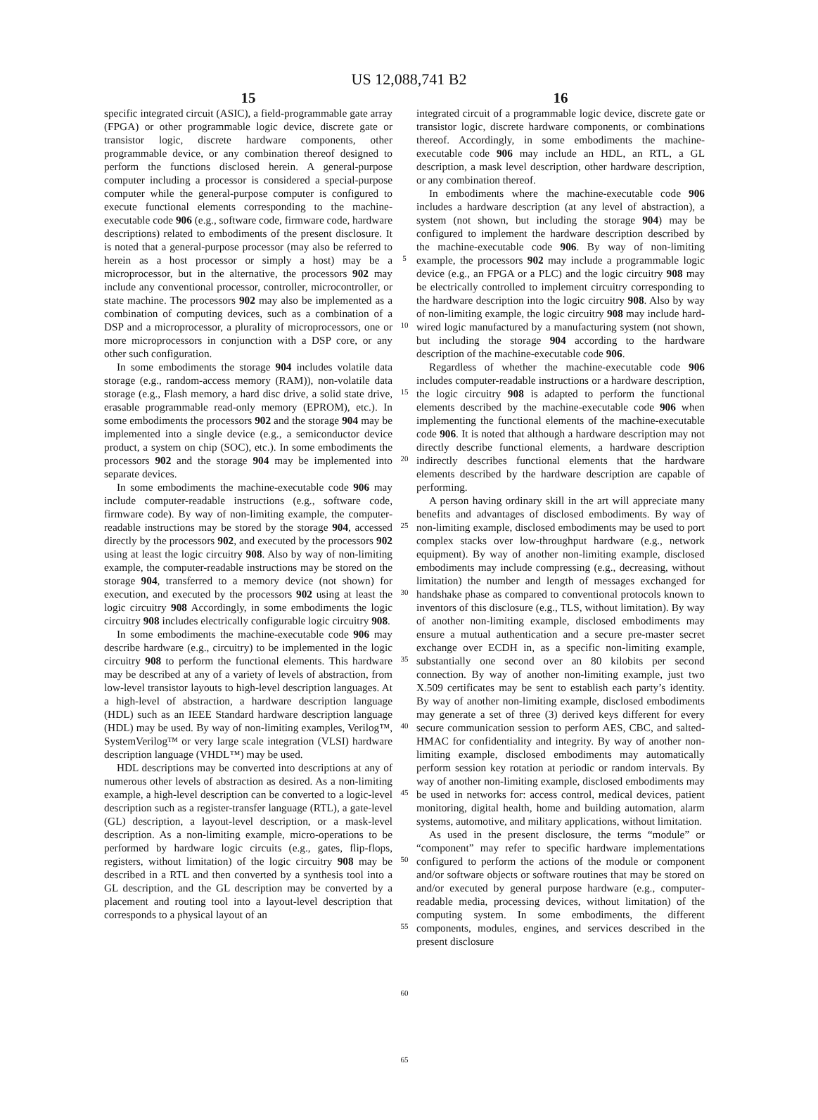US 12,088,741 B2
15
specific integrated circuit (ASIC), a field-programmable gate array (FPGA) or other programmable logic device, discrete gate or transistor logic, discrete hardware components, other programmable device, or any combination thereof designed to perform the functions disclosed herein. A general-purpose computer including a processor is considered a special-purpose computer while the general-purpose computer is configured to execute functional elements corresponding to the machine-executable code 906 (e.g., software code, firmware code, hardware descriptions) related to embodiments of the present disclosure. It is noted that a general-purpose processor (may also be referred to herein as a host processor or simply a host) may be a microprocessor, but in the alternative, the processors 902 may include any conventional processor, controller, microcontroller, or state machine. The processors 902 may also be implemented as a combination of computing devices, such as a combination of a DSP and a microprocessor, a plurality of microprocessors, one or more microprocessors in conjunction with a DSP core, or any other such configuration.
In some embodiments the storage 904 includes volatile data storage (e.g., random-access memory (RAM)), non-volatile data storage (e.g., Flash memory, a hard disc drive, a solid state drive, erasable programmable read-only memory (EPROM), etc.). In some embodiments the processors 902 and the storage 904 may be implemented into a single device (e.g., a semiconductor device product, a system on chip (SOC), etc.). In some embodiments the processors 902 and the storage 904 may be implemented into separate devices.
In some embodiments the machine-executable code 906 may include computer-readable instructions (e.g., software code, firmware code). By way of non-limiting example, the computer-readable instructions may be stored by the storage 904, accessed directly by the processors 902, and executed by the processors 902 using at least the logic circuitry 908. Also by way of non-limiting example, the computer-readable instructions may be stored on the storage 904, transferred to a memory device (not shown) for execution, and executed by the processors 902 using at least the logic circuitry 908 Accordingly, in some embodiments the logic circuitry 908 includes electrically configurable logic circuitry 908.
In some embodiments the machine-executable code 906 may describe hardware (e.g., circuitry) to be implemented in the logic circuitry 908 to perform the functional elements. This hardware may be described at any of a variety of levels of abstraction, from low-level transistor layouts to high-level description languages. At a high-level of abstraction, a hardware description language (HDL) such as an IEEE Standard hardware description language (HDL) may be used. By way of non-limiting examples, Verilog™, SystemVerilog™ or very large scale integration (VLSI) hardware description language (VHDL™) may be used.
HDL descriptions may be converted into descriptions at any of numerous other levels of abstraction as desired. As a non-limiting example, a high-level description can be converted to a logic-level description such as a register-transfer language (RTL), a gate-level (GL) description, a layout-level description, or a mask-level description. As a non-limiting example, micro-operations to be performed by hardware logic circuits (e.g., gates, flip-flops, registers, without limitation) of the logic circuitry 908 may be described in a RTL and then converted by a synthesis tool into a GL description, and the GL description may be converted by a placement and routing tool into a layout-level description that corresponds to a physical layout of an
5
10
15
20
25
30
35
40
45
50
55
60
65
16
integrated circuit of a programmable logic device, discrete gate or transistor logic, discrete hardware components, or combinations thereof. Accordingly, in some embodiments the machine-executable code 906 may include an HDL, an RTL, a GL description, a mask level description, other hardware description, or any combination thereof.
In embodiments where the machine-executable code 906 includes a hardware description (at any level of abstraction), a system (not shown, but including the storage 904) may be configured to implement the hardware description described by the machine-executable code 906. By way of non-limiting example, the processors 902 may include a programmable logic device (e.g., an FPGA or a PLC) and the logic circuitry 908 may be electrically controlled to implement circuitry corresponding to the hardware description into the logic circuitry 908. Also by way of non-limiting example, the logic circuitry 908 may include hard-wired logic manufactured by a manufacturing system (not shown, but including the storage 904 according to the hardware description of the machine-executable code 906.
Regardless of whether the machine-executable code 906 includes computer-readable instructions or a hardware description, the logic circuitry 908 is adapted to perform the functional elements described by the machine-executable code 906 when implementing the functional elements of the machine-executable code 906. It is noted that although a hardware description may not directly describe functional elements, a hardware description indirectly describes functional elements that the hardware elements described by the hardware description are capable of performing.
A person having ordinary skill in the art will appreciate many benefits and advantages of disclosed embodiments. By way of non-limiting example, disclosed embodiments may be used to port complex stacks over low-throughput hardware (e.g., network equipment). By way of another non-limiting example, disclosed embodiments may include compressing (e.g., decreasing, without limitation) the number and length of messages exchanged for handshake phase as compared to conventional protocols known to inventors of this disclosure (e.g., TLS, without limitation). By way of another non-limiting example, disclosed embodiments may ensure a mutual authentication and a secure pre-master secret exchange over ECDH in, as a specific non-limiting example, substantially one second over an 80 kilobits per second connection. By way of another non-limiting example, just two X.509 certificates may be sent to establish each party’s identity. By way of another non-limiting example, disclosed embodiments may generate a set of three (3) derived keys different for every secure communication session to perform AES, CBC, and salted-HMAC for confidentiality and integrity. By way of another non-limiting example, disclosed embodiments may automatically perform session key rotation at periodic or random intervals. By way of another non-limiting example, disclosed embodiments may be used in networks for: access control, medical devices, patient monitoring, digital health, home and building automation, alarm systems, automotive, and military applications, without limitation.
As used in the present disclosure, the terms “module” or “component” may refer to specific hardware implementations configured to perform the actions of the module or component and/or software objects or software routines that may be stored on and/or executed by general purpose hardware (e.g., computer-readable media, processing devices, without limitation) of the computing system. In some embodiments, the different components, modules, engines, and services described in the present disclosure